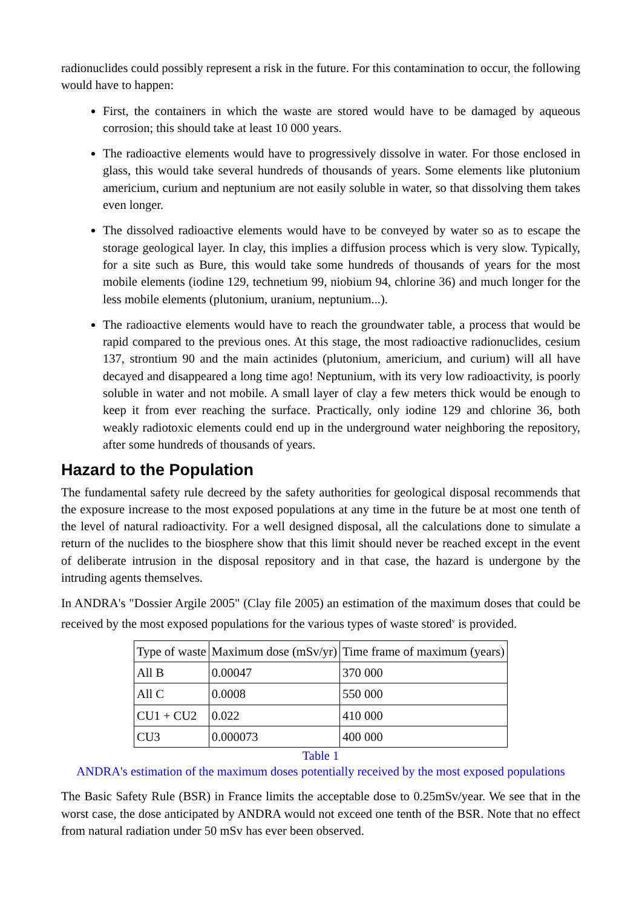radionuclides could possibly represent a risk in the future. For this contamination to occur, the following would have to happen:
First, the containers in which the waste are stored would have to be damaged by aqueous corrosion; this should take at least 10 000 years.
The radioactive elements would have to progressively dissolve in water. For those enclosed in glass, this would take several hundreds of thousands of years. Some elements like plutonium americium, curium and neptunium are not easily soluble in water, so that dissolving them takes even longer.
The dissolved radioactive elements would have to be conveyed by water so as to escape the storage geological layer. In clay, this implies a diffusion process which is very slow. Typically, for a site such as Bure, this would take some hundreds of thousands of years for the most mobile elements (iodine 129, technetium 99, niobium 94, chlorine 36) and much longer for the less mobile elements (plutonium, uranium, neptunium...).
The radioactive elements would have to reach the groundwater table, a process that would be rapid compared to the previous ones. At this stage, the most radioactive radionuclides, cesium 137, strontium 90 and the main actinides (plutonium, americium, and curium) will all have decayed and disappeared a long time ago! Neptunium, with its very low radioactivity, is poorly soluble in water and not mobile. A small layer of clay a few meters thick would be enough to keep it from ever reaching the surface. Practically, only iodine 129 and chlorine 36, both weakly radiotoxic elements could end up in the underground water neighboring the repository, after some hundreds of thousands of years.
Hazard to the Population
The fundamental safety rule decreed by the safety authorities for geological disposal recommends that the exposure increase to the most exposed populations at any time in the future be at most one tenth of the level of natural radioactivity. For a well designed disposal, all the calculations done to simulate a return of the nuclides to the biosphere show that this limit should never be reached except in the event of deliberate intrusion in the disposal repository and in that case, the hazard is undergone by the intruding agents themselves.
In ANDRA's "Dossier Argile 2005" (Clay file 2005) an estimation of the maximum doses that could be received by the most exposed populations for the various types of waste stored<sup>v</sup> is provided.
| Type of waste | Maximum dose (mSv/yr) | Time frame of maximum (years) |
| --- | --- | --- |
| All B | 0.00047 | 370 000 |
| All C | 0.0008 | 550 000 |
| CU1 + CU2 | 0.022 | 410 000 |
| CU3 | 0.000073 | 400 000 |
Table 1
ANDRA's estimation of the maximum doses potentially received by the most exposed populations
The Basic Safety Rule (BSR) in France limits the acceptable dose to 0.25mSv/year. We see that in the worst case, the dose anticipated by ANDRA would not exceed one tenth of the BSR. Note that no effect from natural radiation under 50 mSv has ever been observed.